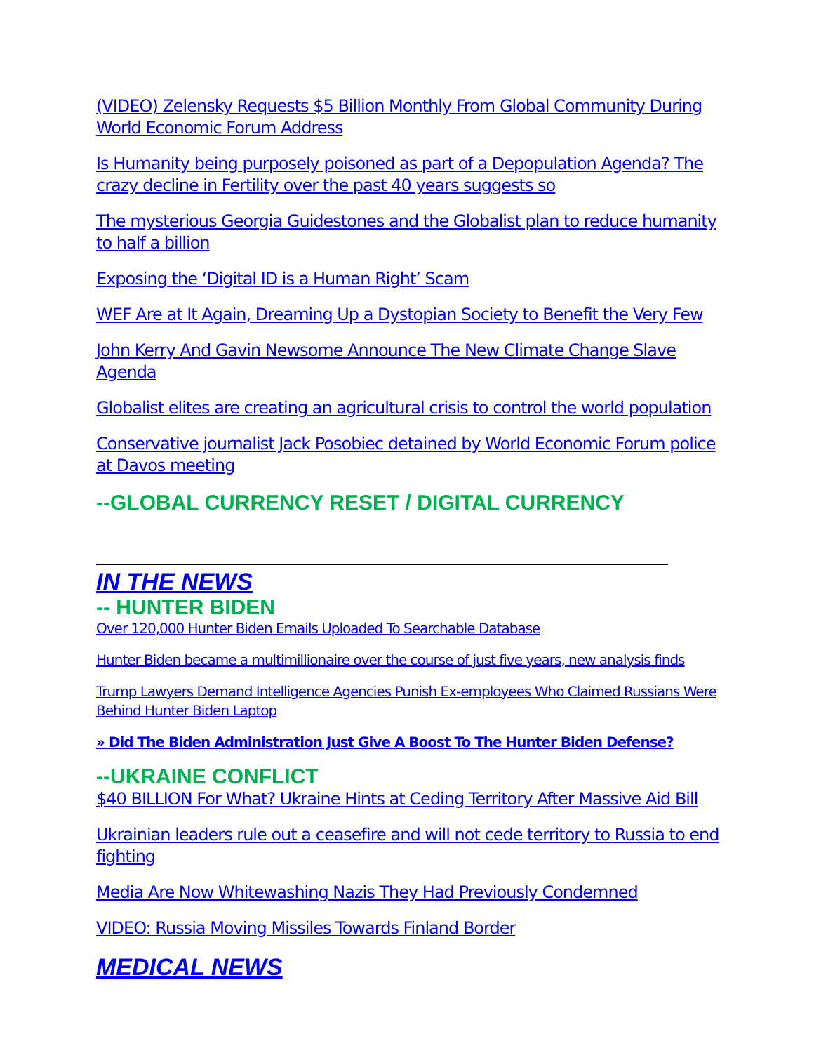(VIDEO) Zelensky Requests $5 Billion Monthly From Global Community During World Economic Forum Address
Is Humanity being purposely poisoned as part of a Depopulation Agenda? The crazy decline in Fertility over the past 40 years suggests so
The mysterious Georgia Guidestones and the Globalist plan to reduce humanity to half a billion
Exposing the ‘Digital ID is a Human Right’ Scam
WEF Are at It Again, Dreaming Up a Dystopian Society to Benefit the Very Few
John Kerry And Gavin Newsome Announce The New Climate Change Slave Agenda
Globalist elites are creating an agricultural crisis to control the world population
Conservative journalist Jack Posobiec detained by World Economic Forum police at Davos meeting
--GLOBAL CURRENCY RESET / DIGITAL CURRENCY
IN THE NEWS
-- HUNTER BIDEN
Over 120,000 Hunter Biden Emails Uploaded To Searchable Database
Hunter Biden became a multimillionaire over the course of just five years, new analysis finds
Trump Lawyers Demand Intelligence Agencies Punish Ex-employees Who Claimed Russians Were Behind Hunter Biden Laptop
» Did The Biden Administration Just Give A Boost To The Hunter Biden Defense?
--UKRAINE CONFLICT
$40 BILLION For What? Ukraine Hints at Ceding Territory After Massive Aid Bill
Ukrainian leaders rule out a ceasefire and will not cede territory to Russia to end fighting
Media Are Now Whitewashing Nazis They Had Previously Condemned
VIDEO: Russia Moving Missiles Towards Finland Border
MEDICAL NEWS